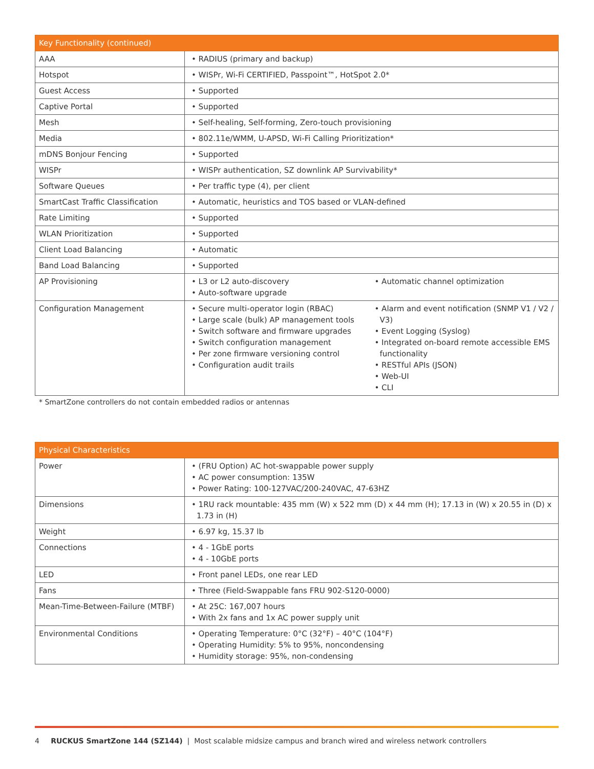| Key Functionality (continued) | |
| --- | --- |
| AAA | • RADIUS (primary and backup) |
| Hotspot | • WISPr, Wi-Fi CERTIFIED, Passpoint™, HotSpot 2.0* |
| Guest Access | • Supported |
| Captive Portal | • Supported |
| Mesh | • Self-healing, Self-forming, Zero-touch provisioning |
| Media | • 802.11e/WMM, U-APSD, Wi-Fi Calling Prioritization* |
| mDNS Bonjour Fencing | • Supported |
| WISPr | • WISPr authentication, SZ downlink AP Survivability* |
| Software Queues | • Per traffic type (4), per client |
| SmartCast Traffic Classification | • Automatic, heuristics and TOS based or VLAN-defined |
| Rate Limiting | • Supported |
| WLAN Prioritization | • Supported |
| Client Load Balancing | • Automatic |
| Band Load Balancing | • Supported |
| AP Provisioning | • L3 or L2 auto-discovery • Auto-software upgrade • Automatic channel optimization |
| Configuration Management | • Secure multi-operator login (RBAC) • Large scale (bulk) AP management tools • Switch software and firmware upgrades • Switch configuration management • Per zone firmware versioning control • Configuration audit trails • Alarm and event notification (SNMP V1 / V2 / V3) • Event Logging (Syslog) • Integrated on-board remote accessible EMS functionality • RESTful APIs (JSON) • Web-UI • CLI |
* SmartZone controllers do not contain embedded radios or antennas
| Physical Characteristics | |
| --- | --- |
| Power | • (FRU Option) AC hot-swappable power supply • AC power consumption: 135W • Power Rating: 100-127VAC/200-240VAC, 47-63HZ |
| Dimensions | • 1RU rack mountable: 435 mm (W) x 522 mm (D) x 44 mm (H); 17.13 in (W) x 20.55 in (D) x 1.73 in (H) |
| Weight | • 6.97 kg, 15.37 lb |
| Connections | • 4 - 1GbE ports • 4 - 10GbE ports |
| LED | • Front panel LEDs, one rear LED |
| Fans | • Three (Field-Swappable fans FRU 902-S120-0000) |
| Mean-Time-Between-Failure (MTBF) | • At 25C: 167,007 hours • With 2x fans and 1x AC power supply unit |
| Environmental Conditions | • Operating Temperature: 0°C (32°F) – 40°C (104°F) • Operating Humidity: 5% to 95%, noncondensing • Humidity storage: 95%, non-condensing |
4 RUCKUS SmartZone 144 (SZ144) | Most scalable midsize campus and branch wired and wireless network controllers